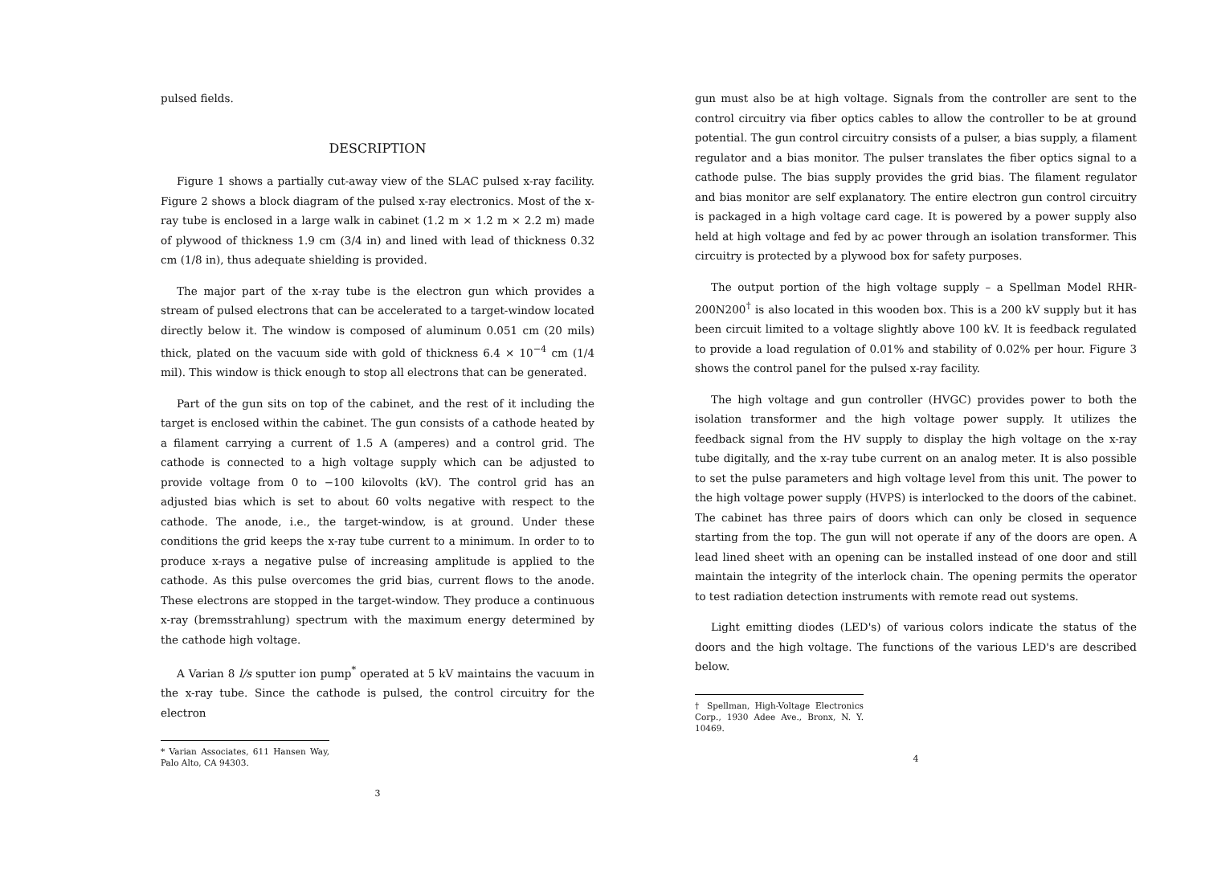pulsed fields.
DESCRIPTION
Figure 1 shows a partially cut-away view of the SLAC pulsed x-ray facility. Figure 2 shows a block diagram of the pulsed x-ray electronics. Most of the x-ray tube is enclosed in a large walk in cabinet (1.2 m × 1.2 m × 2.2 m) made of plywood of thickness 1.9 cm (3/4 in) and lined with lead of thickness 0.32 cm (1/8 in), thus adequate shielding is provided.
The major part of the x-ray tube is the electron gun which provides a stream of pulsed electrons that can be accelerated to a target-window located directly below it. The window is composed of aluminum 0.051 cm (20 mils) thick, plated on the vacuum side with gold of thickness 6.4 × 10<sup>−4</sup> cm (1/4 mil). This window is thick enough to stop all electrons that can be generated.
Part of the gun sits on top of the cabinet, and the rest of it including the target is enclosed within the cabinet. The gun consists of a cathode heated by a filament carrying a current of 1.5 A (amperes) and a control grid. The cathode is connected to a high voltage supply which can be adjusted to provide voltage from 0 to −100 kilovolts (kV). The control grid has an adjusted bias which is set to about 60 volts negative with respect to the cathode. The anode, i.e., the target-window, is at ground. Under these conditions the grid keeps the x-ray tube current to a minimum. In order to to produce x-rays a negative pulse of increasing amplitude is applied to the cathode. As this pulse overcomes the grid bias, current flows to the anode. These electrons are stopped in the target-window. They produce a continuous x-ray (bremsstrahlung) spectrum with the maximum energy determined by the cathode high voltage.
A Varian 8 l/s sputter ion pump<sup>*</sup> operated at 5 kV maintains the vacuum in the x-ray tube. Since the cathode is pulsed, the control circuitry for the electron
* Varian Associates, 611 Hansen Way, Palo Alto, CA 94303.
3
gun must also be at high voltage. Signals from the controller are sent to the control circuitry via fiber optics cables to allow the controller to be at ground potential. The gun control circuitry consists of a pulser, a bias supply, a filament regulator and a bias monitor. The pulser translates the fiber optics signal to a cathode pulse. The bias supply provides the grid bias. The filament regulator and bias monitor are self explanatory. The entire electron gun control circuitry is packaged in a high voltage card cage. It is powered by a power supply also held at high voltage and fed by ac power through an isolation transformer. This circuitry is protected by a plywood box for safety purposes.
The output portion of the high voltage supply – a Spellman Model RHR-200N200<sup>†</sup> is also located in this wooden box. This is a 200 kV supply but it has been circuit limited to a voltage slightly above 100 kV. It is feedback regulated to provide a load regulation of 0.01% and stability of 0.02% per hour. Figure 3 shows the control panel for the pulsed x-ray facility.
The high voltage and gun controller (HVGC) provides power to both the isolation transformer and the high voltage power supply. It utilizes the feedback signal from the HV supply to display the high voltage on the x-ray tube digitally, and the x-ray tube current on an analog meter. It is also possible to set the pulse parameters and high voltage level from this unit. The power to the high voltage power supply (HVPS) is interlocked to the doors of the cabinet. The cabinet has three pairs of doors which can only be closed in sequence starting from the top. The gun will not operate if any of the doors are open. A lead lined sheet with an opening can be installed instead of one door and still maintain the integrity of the interlock chain. The opening permits the operator to test radiation detection instruments with remote read out systems.
Light emitting diodes (LED's) of various colors indicate the status of the doors and the high voltage. The functions of the various LED's are described below.
† Spellman, High-Voltage Electronics Corp., 1930 Adee Ave., Bronx, N. Y. 10469.
4